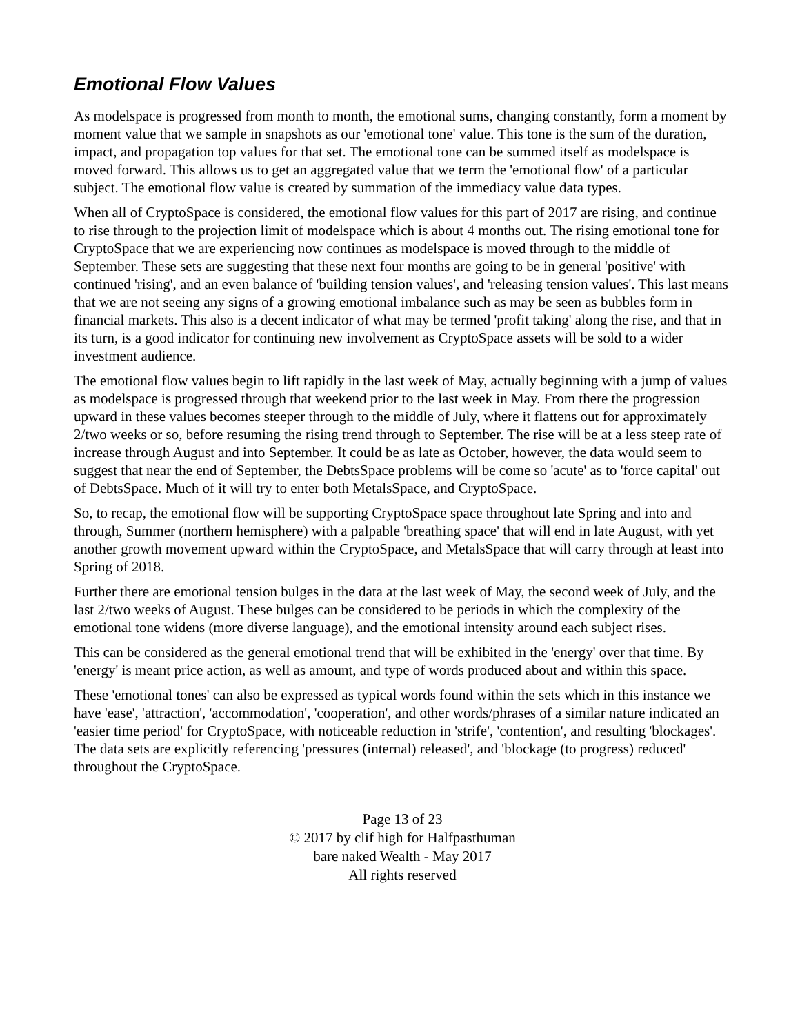Emotional Flow Values
As modelspace is progressed from month to month, the emotional sums, changing constantly, form a moment by moment value that we sample in snapshots as our 'emotional tone' value. This tone is the sum of the duration, impact, and propagation top values for that set. The emotional tone can be summed itself as modelspace is moved forward. This allows us to get an aggregated value that we term the 'emotional flow' of a particular subject. The emotional flow value is created by summation of the immediacy value data types.
When all of CryptoSpace is considered, the emotional flow values for this part of 2017 are rising, and continue to rise through to the projection limit of modelspace which is about 4 months out. The rising emotional tone for CryptoSpace that we are experiencing now continues as modelspace is moved through to the middle of September. These sets are suggesting that these next four months are going to be in general 'positive' with continued 'rising', and an even balance of 'building tension values', and 'releasing tension values'. This last means that we are not seeing any signs of a growing emotional imbalance such as may be seen as bubbles form in financial markets. This also is a decent indicator of what may be termed 'profit taking' along the rise, and that in its turn, is a good indicator for continuing new involvement as CryptoSpace assets will be sold to a wider investment audience.
The emotional flow values begin to lift rapidly in the last week of May, actually beginning with a jump of values as modelspace is progressed through that weekend prior to the last week in May. From there the progression upward in these values becomes steeper through to the middle of July, where it flattens out for approximately 2/two weeks or so, before resuming the rising trend through to September. The rise will be at a less steep rate of increase through August and into September. It could be as late as October, however, the data would seem to suggest that near the end of September, the DebtsSpace problems will be come so 'acute' as to 'force capital' out of DebtsSpace. Much of it will try to enter both MetalsSpace, and CryptoSpace.
So, to recap, the emotional flow will be supporting CryptoSpace space throughout late Spring and into and through, Summer (northern hemisphere) with a palpable 'breathing space' that will end in late August, with yet another growth movement upward within the CryptoSpace, and MetalsSpace that will carry through at least into Spring of 2018.
Further there are emotional tension bulges in the data at the last week of May, the second week of July, and the last 2/two weeks of August. These bulges can be considered to be periods in which the complexity of the emotional tone widens (more diverse language), and the emotional intensity around each subject rises.
This can be considered as the general emotional trend that will be exhibited in the 'energy' over that time. By 'energy' is meant price action, as well as amount, and type of words produced about and within this space.
These 'emotional tones' can also be expressed as typical words found within the sets which in this instance we have 'ease', 'attraction', 'accommodation', 'cooperation', and other words/phrases of a similar nature indicated an 'easier time period' for CryptoSpace, with noticeable reduction in 'strife', 'contention', and resulting 'blockages'. The data sets are explicitly referencing 'pressures (internal) released', and 'blockage (to progress) reduced' throughout the CryptoSpace.
Page 13 of 23
© 2017 by clif high for Halfpasthuman
bare naked Wealth - May 2017
All rights reserved